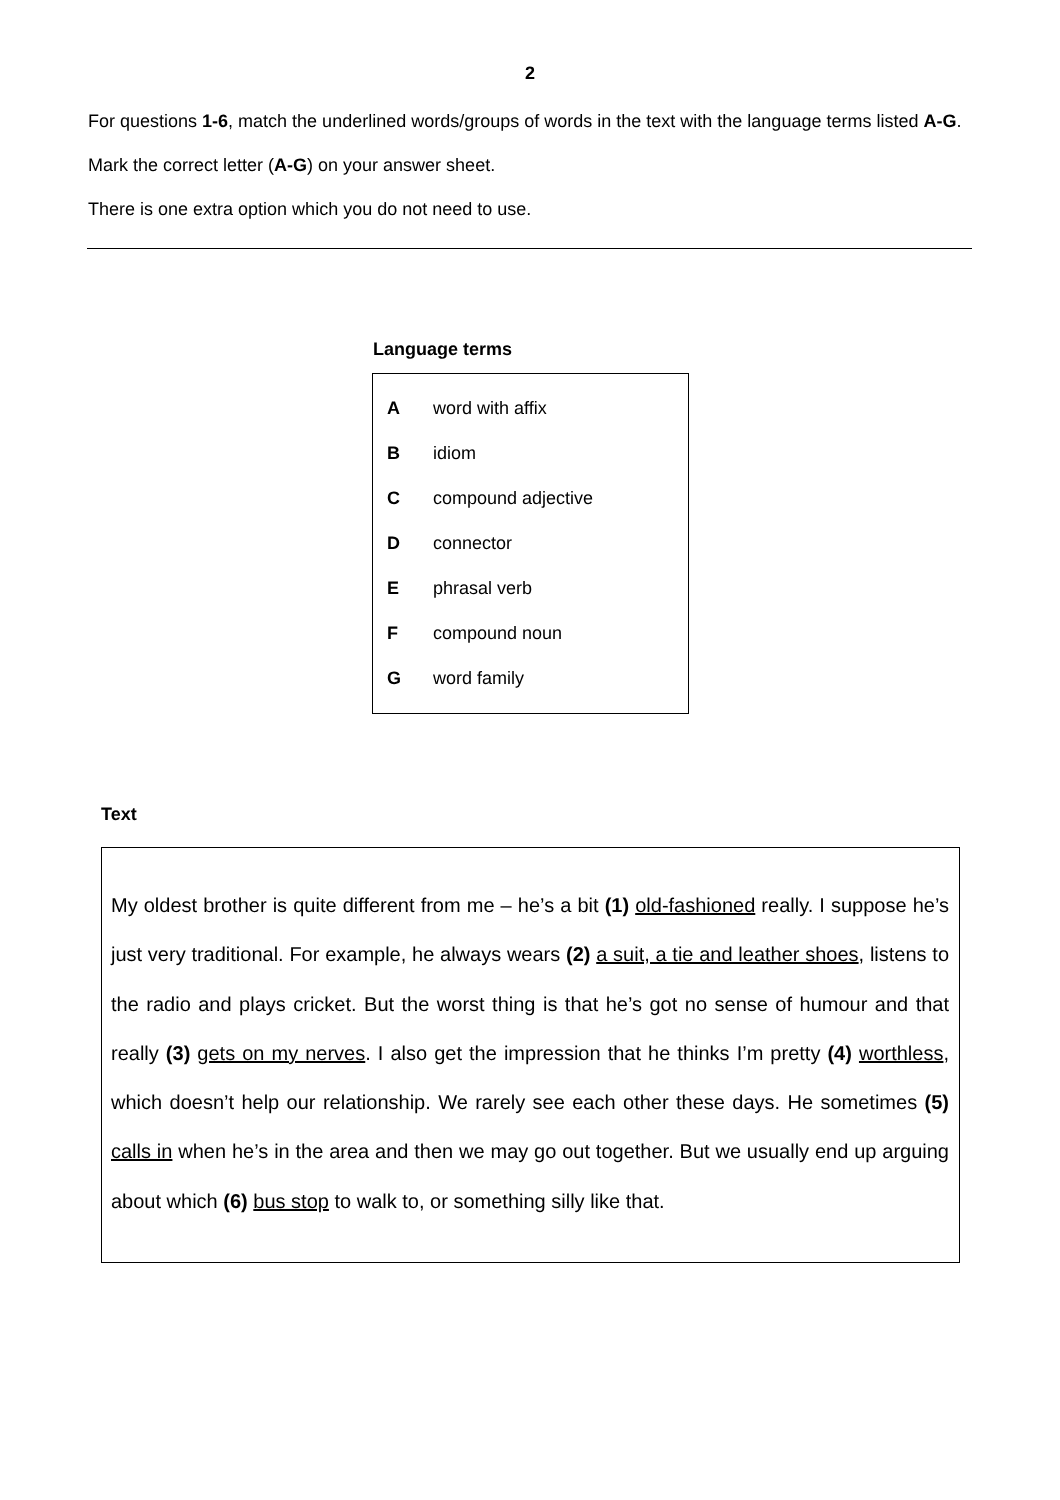2
For questions 1-6, match the underlined words/groups of words in the text with the language terms listed A-G.
Mark the correct letter (A-G) on your answer sheet.
There is one extra option which you do not need to use.
Language terms
| A | word with affix |
| B | idiom |
| C | compound adjective |
| D | connector |
| E | phrasal verb |
| F | compound noun |
| G | word family |
Text
My oldest brother is quite different from me – he’s a bit (1) old-fashioned really. I suppose he’s just very traditional. For example, he always wears (2) a suit, a tie and leather shoes, listens to the radio and plays cricket. But the worst thing is that he’s got no sense of humour and that really (3) gets on my nerves. I also get the impression that he thinks I’m pretty (4) worthless, which doesn’t help our relationship. We rarely see each other these days. He sometimes (5) calls in when he’s in the area and then we may go out together. But we usually end up arguing about which (6) bus stop to walk to, or something silly like that.